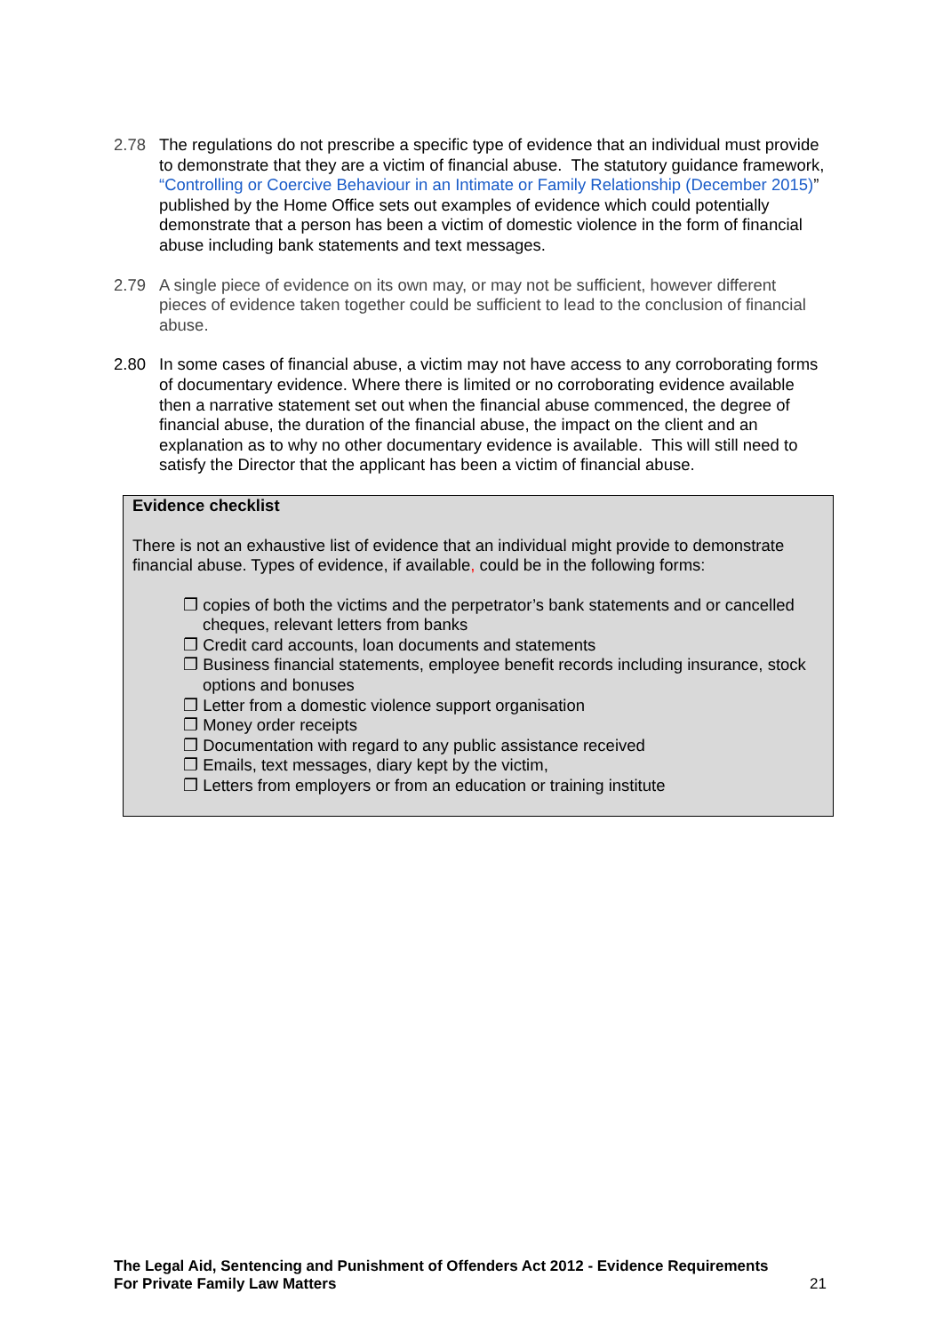2.78 The regulations do not prescribe a specific type of evidence that an individual must provide to demonstrate that they are a victim of financial abuse. The statutory guidance framework, “Controlling or Coercive Behaviour in an Intimate or Family Relationship (December 2015)” published by the Home Office sets out examples of evidence which could potentially demonstrate that a person has been a victim of domestic violence in the form of financial abuse including bank statements and text messages.
2.79 A single piece of evidence on its own may, or may not be sufficient, however different pieces of evidence taken together could be sufficient to lead to the conclusion of financial abuse.
2.80 In some cases of financial abuse, a victim may not have access to any corroborating forms of documentary evidence. Where there is limited or no corroborating evidence available then a narrative statement set out when the financial abuse commenced, the degree of financial abuse, the duration of the financial abuse, the impact on the client and an explanation as to why no other documentary evidence is available. This will still need to satisfy the Director that the applicant has been a victim of financial abuse.
Evidence checklist
There is not an exhaustive list of evidence that an individual might provide to demonstrate financial abuse. Types of evidence, if available, could be in the following forms:
❐ copies of both the victims and the perpetrator’s bank statements and or cancelled cheques, relevant letters from banks
❐ Credit card accounts, loan documents and statements
❐ Business financial statements, employee benefit records including insurance, stock options and bonuses
❐ Letter from a domestic violence support organisation
❐ Money order receipts
❐ Documentation with regard to any public assistance received
❐ Emails, text messages, diary kept by the victim,
❐ Letters from employers or from an education or training institute
The Legal Aid, Sentencing and Punishment of Offenders Act 2012 - Evidence Requirements
For Private Family Law Matters
21